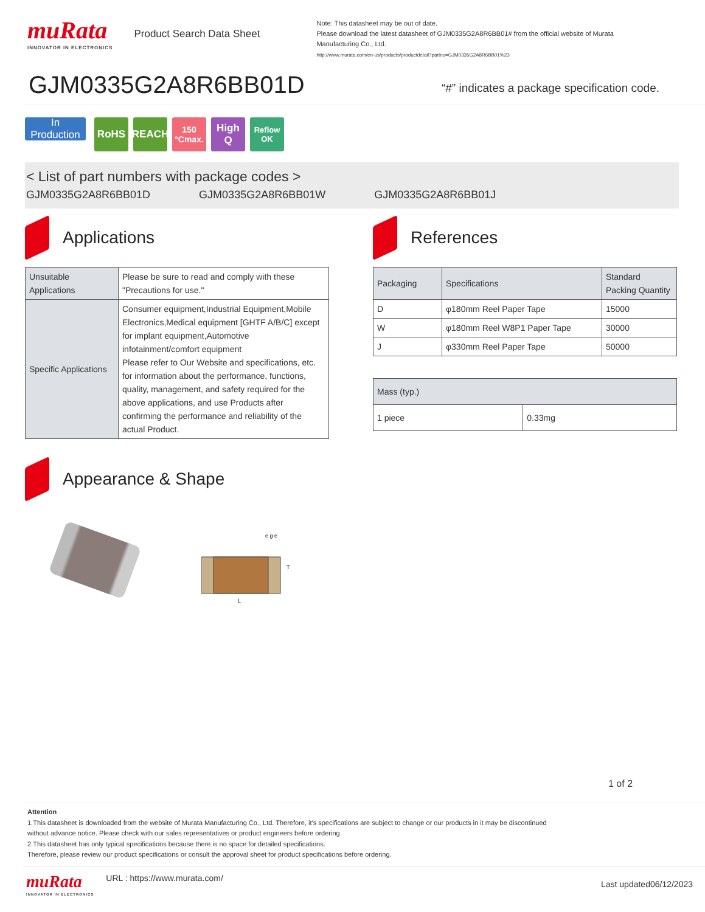muRata
INNOVATOR IN ELECTRONICS
Product Search Data Sheet
Note: This datasheet may be out of date.
Please download the latest datasheet of GJM0335G2A8R6BB01# from the official website of Murata Manufacturing Co., Ltd.
http://www.murata.com/en-us/products/productdetail?partno=GJM0335G2A8R6BB01%23
GJM0335G2A8R6BB01D
“#” indicates a package specification code.
In Production
RoHS REACH
150
°Cmax.
High
Q
Reflow
OK
< List of part numbers with package codes >
GJM0335G2A8R6BB01D GJM0335G2A8R6BB01W GJM0335G2A8R6BB01J
Applications
| Unsuitable Applications | Please be sure to read and comply with these "Precautions for use." |
| Specific Applications | Consumer equipment,Industrial Equipment,Mobile Electronics,Medical equipment [GHTF A/B/C] except for implant equipment,Automotive infotainment/comfort equipment Please refer to Our Website and specifications, etc. for information about the performance, functions, quality, management, and safety required for the above applications, and use Products after confirming the performance and reliability of the actual Product. |
Appearance & Shape
L
T
e g e
References
| Packaging | Specifications | Standard Packing Quantity |
| D | φ180mm Reel Paper Tape | 15000 |
| W | φ180mm Reel W8P1 Paper Tape | 30000 |
| J | φ330mm Reel Paper Tape | 50000 |
| Mass (typ.) | |
| 1 piece | 0.33mg |
1 of 2
Attention
1.This datasheet is downloaded from the website of Murata Manufacturing Co., Ltd. Therefore, it's specifications are subject to change or our products in it may be discontinued
without advance notice. Please check with our sales representatives or product engineers before ordering.
2.This datasheet has only typical specifications because there is no space for detailed specifications.
Therefore, please review our product specifications or consult the approval sheet for product specifications before ordering.
muRata
INNOVATOR IN ELECTRONICS
URL : https://www.murata.com/
Last updated06/12/2023